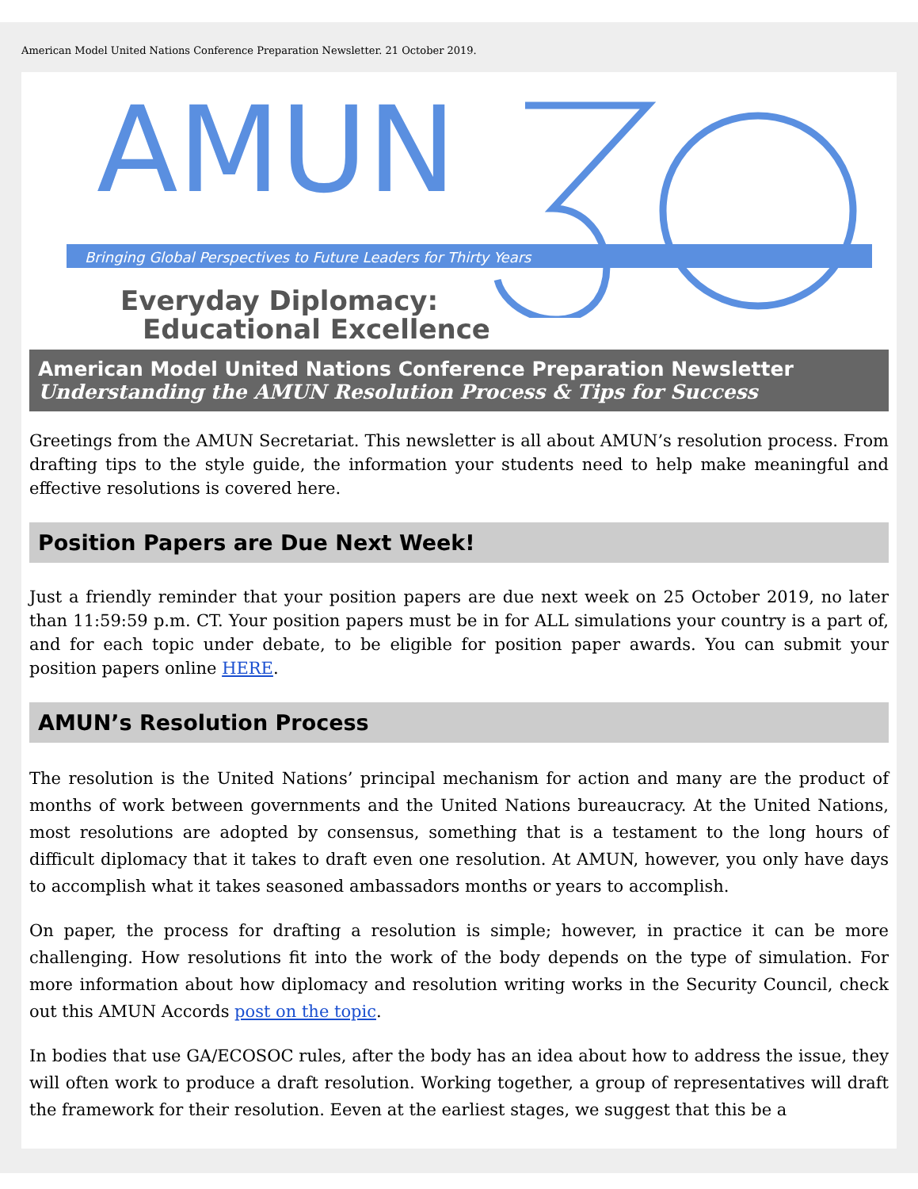American Model United Nations Conference Preparation Newsletter. 21 October 2019.
AMUN
Bringing Global Perspectives to Future Leaders for Thirty Years
Everyday Diplomacy:
Educational Excellence
American Model United Nations Conference Preparation Newsletter
Understanding the AMUN Resolution Process & Tips for Success
Greetings from the AMUN Secretariat. This newsletter is all about AMUN’s resolution process. From drafting tips to the style guide, the information your students need to help make meaningful and effective resolutions is covered here.
Position Papers are Due Next Week!
Just a friendly reminder that your position papers are due next week on 25 October 2019, no later than 11:59:59 p.m. CT. Your position papers must be in for ALL simulations your country is a part of, and for each topic under debate, to be eligible for position paper awards. You can submit your position papers online HERE.
AMUN’s Resolution Process
The resolution is the United Nations’ principal mechanism for action and many are the product of months of work between governments and the United Nations bureaucracy. At the United Nations, most resolutions are adopted by consensus, something that is a testament to the long hours of difficult diplomacy that it takes to draft even one resolution. At AMUN, however, you only have days to accomplish what it takes seasoned ambassadors months or years to accomplish.
On paper, the process for drafting a resolution is simple; however, in practice it can be more challenging. How resolutions fit into the work of the body depends on the type of simulation. For more information about how diplomacy and resolution writing works in the Security Council, check out this AMUN Accords post on the topic.
In bodies that use GA/ECOSOC rules, after the body has an idea about how to address the issue, they will often work to produce a draft resolution. Working together, a group of representatives will draft the framework for their resolution. Eeven at the earliest stages, we suggest that this be a